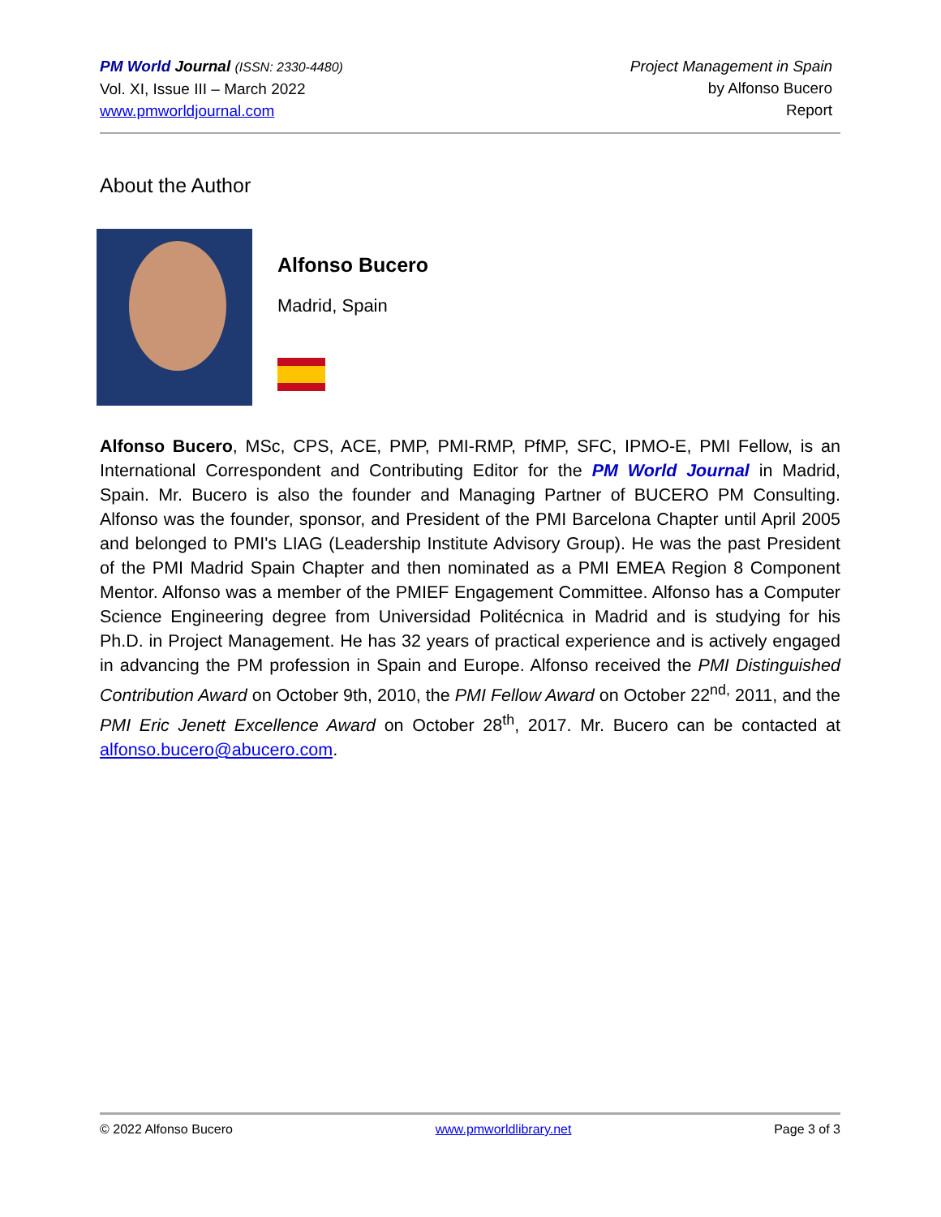PM World Journal (ISSN: 2330-4480)
Vol. XI, Issue III – March 2022
www.pmworldjournal.com
Project Management in Spain
by Alfonso Bucero
Report
About the Author
Alfonso Bucero
Madrid, Spain
Alfonso Bucero, MSc, CPS, ACE, PMP, PMI-RMP, PfMP, SFC, IPMO-E, PMI Fellow, is an International Correspondent and Contributing Editor for the PM World Journal in Madrid, Spain. Mr. Bucero is also the founder and Managing Partner of BUCERO PM Consulting. Alfonso was the founder, sponsor, and President of the PMI Barcelona Chapter until April 2005 and belonged to PMI's LIAG (Leadership Institute Advisory Group). He was the past President of the PMI Madrid Spain Chapter and then nominated as a PMI EMEA Region 8 Component Mentor. Alfonso was a member of the PMIEF Engagement Committee. Alfonso has a Computer Science Engineering degree from Universidad Politécnica in Madrid and is studying for his Ph.D. in Project Management. He has 32 years of practical experience and is actively engaged in advancing the PM profession in Spain and Europe. Alfonso received the PMI Distinguished Contribution Award on October 9th, 2010, the PMI Fellow Award on October 22<sup>nd,</sup> 2011, and the PMI Eric Jenett Excellence Award on October 28<sup>th</sup>, 2017. Mr. Bucero can be contacted at alfonso.bucero@abucero.com.
© 2022 Alfonso Bucero www.pmworldlibrary.net Page 3 of 3